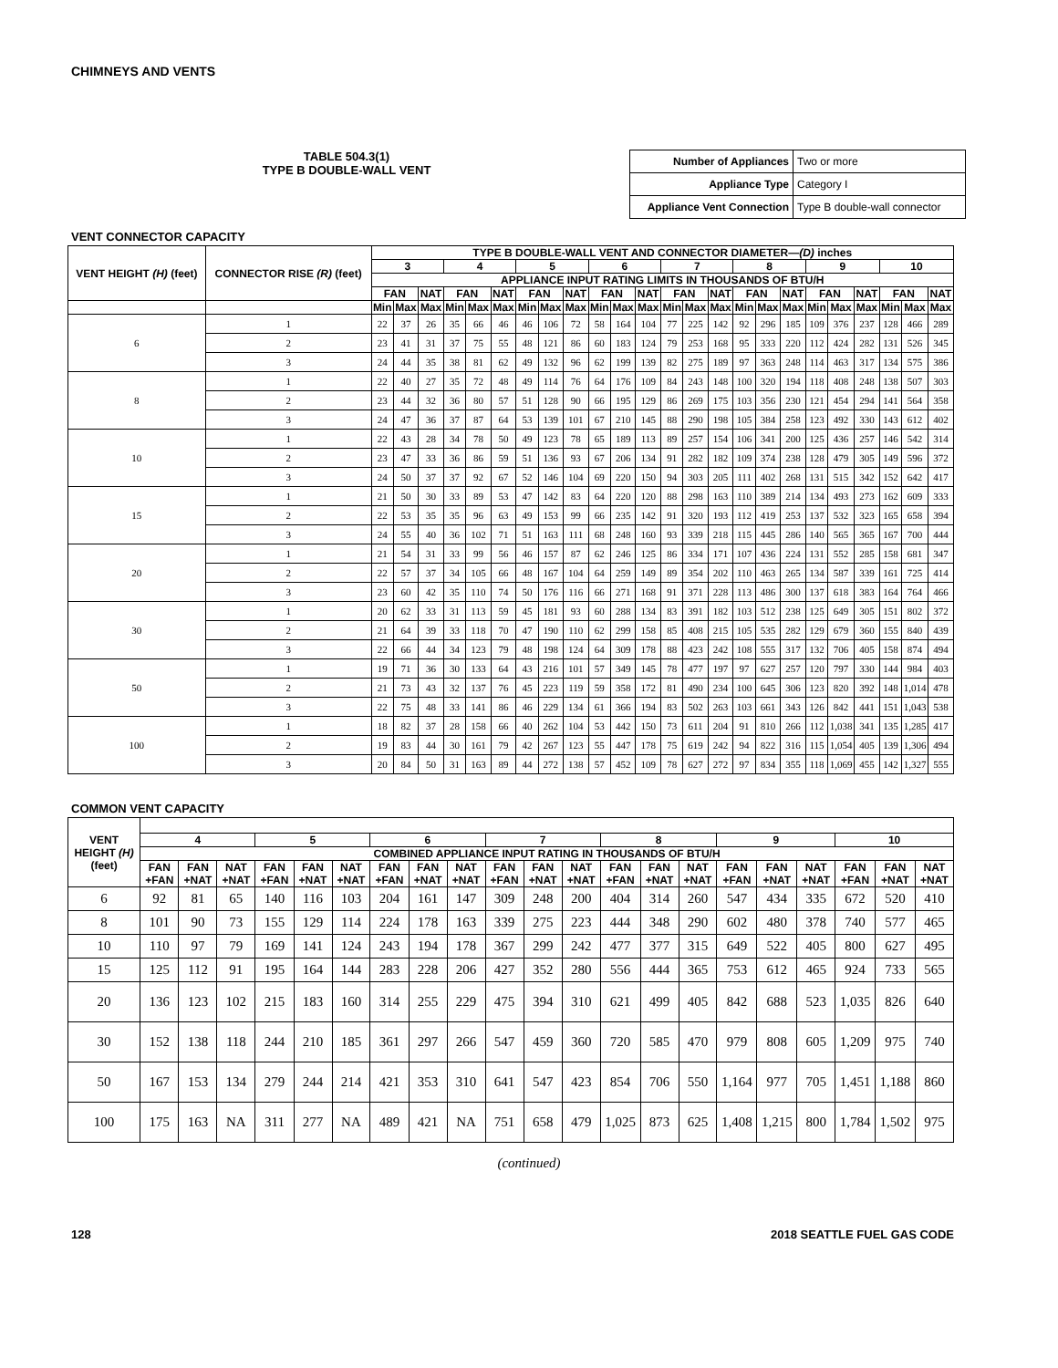CHIMNEYS AND VENTS
TABLE 504.3(1)
TYPE B DOUBLE-WALL VENT
| Number of Appliances | Two or more |
| Appliance Type | Category I |
| Appliance Vent Connection | Type B double-wall connector |
VENT CONNECTOR CAPACITY
| VENT HEIGHT (H) (feet) | CONNECTOR RISE (R) (feet) | TYPE B DOUBLE-WALL VENT AND CONNECTOR DIAMETER— (D) inches | | | | | | | | | | | | | | | | | | | | | | | |
| --- | --- | --- | --- | --- | --- | --- | --- | --- | --- | --- | --- | --- | --- | --- | --- | --- | --- | --- | --- | --- | --- | --- | --- | --- | --- |
| | | 3 | | | 4 | | | 5 | | | 6 | | | 7 | | | 8 | | | 9 | | | 10 | | |
| | | APPLIANCE INPUT RATING LIMITS IN THOUSANDS OF BTU/H | | | | | | | | | | | | | | | | | | | | | | | |
| | | FAN | | NAT | FAN | | NAT | FAN | | NAT | FAN | | NAT | FAN | | NAT | FAN | | NAT | FAN | | NAT | FAN | | NAT |
| | | Min | Max | Max | Min | Max | Max | Min | Max | Max | Min | Max | Max | Min | Max | Max | Min | Max | Max | Min | Max | Max | Min | Max | Max |
| 6 | 1 | 22 | 37 | 26 | 35 | 66 | 46 | 46 | 106 | 72 | 58 | 164 | 104 | 77 | 225 | 142 | 92 | 296 | 185 | 109 | 376 | 237 | 128 | 466 | 289 |
| | 2 | 23 | 41 | 31 | 37 | 75 | 55 | 48 | 121 | 86 | 60 | 183 | 124 | 79 | 253 | 168 | 95 | 333 | 220 | 112 | 424 | 282 | 131 | 526 | 345 |
| | 3 | 24 | 44 | 35 | 38 | 81 | 62 | 49 | 132 | 96 | 62 | 199 | 139 | 82 | 275 | 189 | 97 | 363 | 248 | 114 | 463 | 317 | 134 | 575 | 386 |
| 8 | 1 | 22 | 40 | 27 | 35 | 72 | 48 | 49 | 114 | 76 | 64 | 176 | 109 | 84 | 243 | 148 | 100 | 320 | 194 | 118 | 408 | 248 | 138 | 507 | 303 |
| | 2 | 23 | 44 | 32 | 36 | 80 | 57 | 51 | 128 | 90 | 66 | 195 | 129 | 86 | 269 | 175 | 103 | 356 | 230 | 121 | 454 | 294 | 141 | 564 | 358 |
| | 3 | 24 | 47 | 36 | 37 | 87 | 64 | 53 | 139 | 101 | 67 | 210 | 145 | 88 | 290 | 198 | 105 | 384 | 258 | 123 | 492 | 330 | 143 | 612 | 402 |
| 10 | 1 | 22 | 43 | 28 | 34 | 78 | 50 | 49 | 123 | 78 | 65 | 189 | 113 | 89 | 257 | 154 | 106 | 341 | 200 | 125 | 436 | 257 | 146 | 542 | 314 |
| | 2 | 23 | 47 | 33 | 36 | 86 | 59 | 51 | 136 | 93 | 67 | 206 | 134 | 91 | 282 | 182 | 109 | 374 | 238 | 128 | 479 | 305 | 149 | 596 | 372 |
| | 3 | 24 | 50 | 37 | 37 | 92 | 67 | 52 | 146 | 104 | 69 | 220 | 150 | 94 | 303 | 205 | 111 | 402 | 268 | 131 | 515 | 342 | 152 | 642 | 417 |
| 15 | 1 | 21 | 50 | 30 | 33 | 89 | 53 | 47 | 142 | 83 | 64 | 220 | 120 | 88 | 298 | 163 | 110 | 389 | 214 | 134 | 493 | 273 | 162 | 609 | 333 |
| | 2 | 22 | 53 | 35 | 35 | 96 | 63 | 49 | 153 | 99 | 66 | 235 | 142 | 91 | 320 | 193 | 112 | 419 | 253 | 137 | 532 | 323 | 165 | 658 | 394 |
| | 3 | 24 | 55 | 40 | 36 | 102 | 71 | 51 | 163 | 111 | 68 | 248 | 160 | 93 | 339 | 218 | 115 | 445 | 286 | 140 | 565 | 365 | 167 | 700 | 444 |
| 20 | 1 | 21 | 54 | 31 | 33 | 99 | 56 | 46 | 157 | 87 | 62 | 246 | 125 | 86 | 334 | 171 | 107 | 436 | 224 | 131 | 552 | 285 | 158 | 681 | 347 |
| | 2 | 22 | 57 | 37 | 34 | 105 | 66 | 48 | 167 | 104 | 64 | 259 | 149 | 89 | 354 | 202 | 110 | 463 | 265 | 134 | 587 | 339 | 161 | 725 | 414 |
| | 3 | 23 | 60 | 42 | 35 | 110 | 74 | 50 | 176 | 116 | 66 | 271 | 168 | 91 | 371 | 228 | 113 | 486 | 300 | 137 | 618 | 383 | 164 | 764 | 466 |
| 30 | 1 | 20 | 62 | 33 | 31 | 113 | 59 | 45 | 181 | 93 | 60 | 288 | 134 | 83 | 391 | 182 | 103 | 512 | 238 | 125 | 649 | 305 | 151 | 802 | 372 |
| | 2 | 21 | 64 | 39 | 33 | 118 | 70 | 47 | 190 | 110 | 62 | 299 | 158 | 85 | 408 | 215 | 105 | 535 | 282 | 129 | 679 | 360 | 155 | 840 | 439 |
| | 3 | 22 | 66 | 44 | 34 | 123 | 79 | 48 | 198 | 124 | 64 | 309 | 178 | 88 | 423 | 242 | 108 | 555 | 317 | 132 | 706 | 405 | 158 | 874 | 494 |
| 50 | 1 | 19 | 71 | 36 | 30 | 133 | 64 | 43 | 216 | 101 | 57 | 349 | 145 | 78 | 477 | 197 | 97 | 627 | 257 | 120 | 797 | 330 | 144 | 984 | 403 |
| | 2 | 21 | 73 | 43 | 32 | 137 | 76 | 45 | 223 | 119 | 59 | 358 | 172 | 81 | 490 | 234 | 100 | 645 | 306 | 123 | 820 | 392 | 148 | 1,014 | 478 |
| | 3 | 22 | 75 | 48 | 33 | 141 | 86 | 46 | 229 | 134 | 61 | 366 | 194 | 83 | 502 | 263 | 103 | 661 | 343 | 126 | 842 | 441 | 151 | 1,043 | 538 |
| 100 | 1 | 18 | 82 | 37 | 28 | 158 | 66 | 40 | 262 | 104 | 53 | 442 | 150 | 73 | 611 | 204 | 91 | 810 | 266 | 112 | 1,038 | 341 | 135 | 1,285 | 417 |
| | 2 | 19 | 83 | 44 | 30 | 161 | 79 | 42 | 267 | 123 | 55 | 447 | 178 | 75 | 619 | 242 | 94 | 822 | 316 | 115 | 1,054 | 405 | 139 | 1,306 | 494 |
| | 3 | 20 | 84 | 50 | 31 | 163 | 89 | 44 | 272 | 138 | 57 | 452 | 109 | 78 | 627 | 272 | 97 | 834 | 355 | 118 | 1,069 | 455 | 142 | 1,327 | 555 |
COMMON VENT CAPACITY
| VENT HEIGHT (H) (feet) | | | | | | | | | | | | | | | | | | | | | |
| --- | --- | --- | --- | --- | --- | --- | --- | --- | --- | --- | --- | --- | --- | --- | --- | --- | --- | --- | --- | --- | --- |
| | 4 | | | 5 | | | 6 | | | 7 | | | 8 | | | 9 | | | 10 | | |
| | COMBINED APPLIANCE INPUT RATING IN THOUSANDS OF BTU/H | | | | | | | | | | | | | | | | | | | | |
| | FAN +FAN | FAN +NAT | NAT +NAT | FAN +FAN | FAN +NAT | NAT +NAT | FAN +FAN | FAN +NAT | NAT +NAT | FAN +FAN | FAN +NAT | NAT +NAT | FAN +FAN | FAN +NAT | NAT +NAT | FAN +FAN | FAN +NAT | NAT +NAT | FAN +FAN | FAN +NAT | NAT +NAT |
| 6 | 92 | 81 | 65 | 140 | 116 | 103 | 204 | 161 | 147 | 309 | 248 | 200 | 404 | 314 | 260 | 547 | 434 | 335 | 672 | 520 | 410 |
| 8 | 101 | 90 | 73 | 155 | 129 | 114 | 224 | 178 | 163 | 339 | 275 | 223 | 444 | 348 | 290 | 602 | 480 | 378 | 740 | 577 | 465 |
| 10 | 110 | 97 | 79 | 169 | 141 | 124 | 243 | 194 | 178 | 367 | 299 | 242 | 477 | 377 | 315 | 649 | 522 | 405 | 800 | 627 | 495 |
| 15 | 125 | 112 | 91 | 195 | 164 | 144 | 283 | 228 | 206 | 427 | 352 | 280 | 556 | 444 | 365 | 753 | 612 | 465 | 924 | 733 | 565 |
| 20 | 136 | 123 | 102 | 215 | 183 | 160 | 314 | 255 | 229 | 475 | 394 | 310 | 621 | 499 | 405 | 842 | 688 | 523 | 1,035 | 826 | 640 |
| 30 | 152 | 138 | 118 | 244 | 210 | 185 | 361 | 297 | 266 | 547 | 459 | 360 | 720 | 585 | 470 | 979 | 808 | 605 | 1,209 | 975 | 740 |
| 50 | 167 | 153 | 134 | 279 | 244 | 214 | 421 | 353 | 310 | 641 | 547 | 423 | 854 | 706 | 550 | 1,164 | 977 | 705 | 1,451 | 1,188 | 860 |
| 100 | 175 | 163 | NA | 311 | 277 | NA | 489 | 421 | NA | 751 | 658 | 479 | 1,025 | 873 | 625 | 1,408 | 1,215 | 800 | 1,784 | 1,502 | 975 |
(continued)
128 2018 SEATTLE FUEL GAS CODE